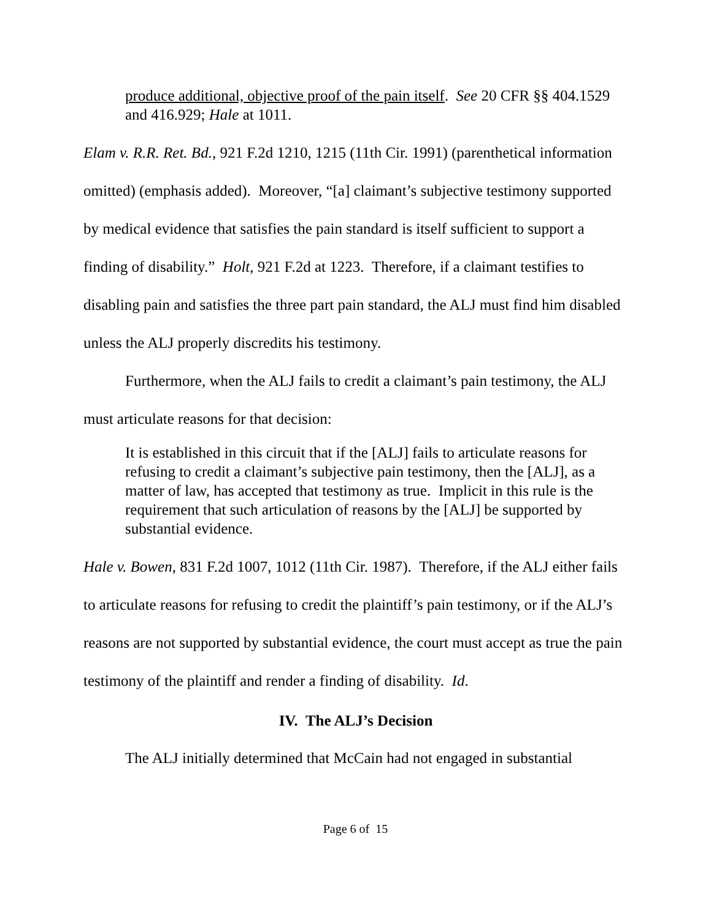produce additional, objective proof of the pain itself. See 20 CFR §§ 404.1529 and 416.929; Hale at 1011.
Elam v. R.R. Ret. Bd., 921 F.2d 1210, 1215 (11th Cir. 1991) (parenthetical information omitted) (emphasis added). Moreover, “[a] claimant’s subjective testimony supported by medical evidence that satisfies the pain standard is itself sufficient to support a finding of disability.” Holt, 921 F.2d at 1223. Therefore, if a claimant testifies to disabling pain and satisfies the three part pain standard, the ALJ must find him disabled unless the ALJ properly discredits his testimony.
Furthermore, when the ALJ fails to credit a claimant’s pain testimony, the ALJ must articulate reasons for that decision:
It is established in this circuit that if the [ALJ] fails to articulate reasons for refusing to credit a claimant’s subjective pain testimony, then the [ALJ], as a matter of law, has accepted that testimony as true. Implicit in this rule is the requirement that such articulation of reasons by the [ALJ] be supported by substantial evidence.
Hale v. Bowen, 831 F.2d 1007, 1012 (11th Cir. 1987). Therefore, if the ALJ either fails to articulate reasons for refusing to credit the plaintiff’s pain testimony, or if the ALJ’s reasons are not supported by substantial evidence, the court must accept as true the pain testimony of the plaintiff and render a finding of disability. Id.
IV. The ALJ’s Decision
The ALJ initially determined that McCain had not engaged in substantial
Page 6 of 15